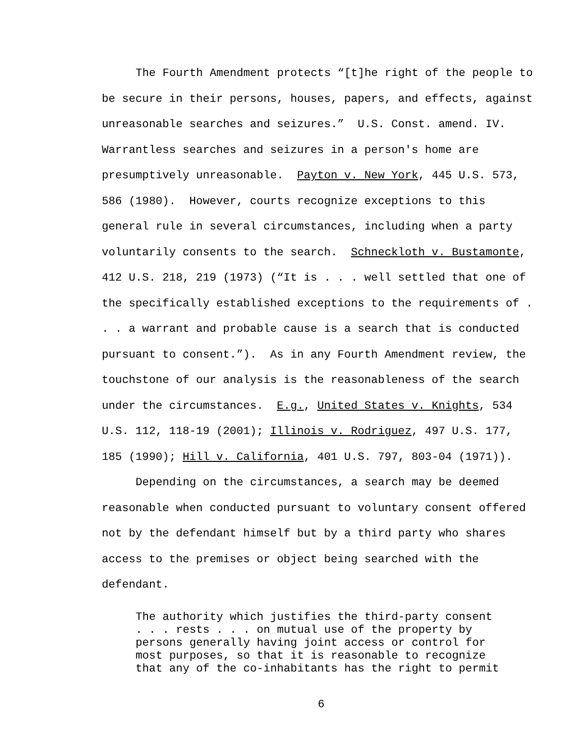The Fourth Amendment protects “[t]he right of the people to be secure in their persons, houses, papers, and effects, against unreasonable searches and seizures.” U.S. Const. amend. IV. Warrantless searches and seizures in a person's home are presumptively unreasonable. Payton v. New York, 445 U.S. 573, 586 (1980). However, courts recognize exceptions to this general rule in several circumstances, including when a party voluntarily consents to the search. Schneckloth v. Bustamonte, 412 U.S. 218, 219 (1973) (“It is . . . well settled that one of the specifically established exceptions to the requirements of . . . a warrant and probable cause is a search that is conducted pursuant to consent.”). As in any Fourth Amendment review, the touchstone of our analysis is the reasonableness of the search under the circumstances. E.g., United States v. Knights, 534 U.S. 112, 118-19 (2001); Illinois v. Rodriguez, 497 U.S. 177, 185 (1990); Hill v. California, 401 U.S. 797, 803-04 (1971)).
Depending on the circumstances, a search may be deemed reasonable when conducted pursuant to voluntary consent offered not by the defendant himself but by a third party who shares access to the premises or object being searched with the defendant.
The authority which justifies the third-party consent
. . . rests . . . on mutual use of the property by
persons generally having joint access or control for
most purposes, so that it is reasonable to recognize
that any of the co-inhabitants has the right to permit
6